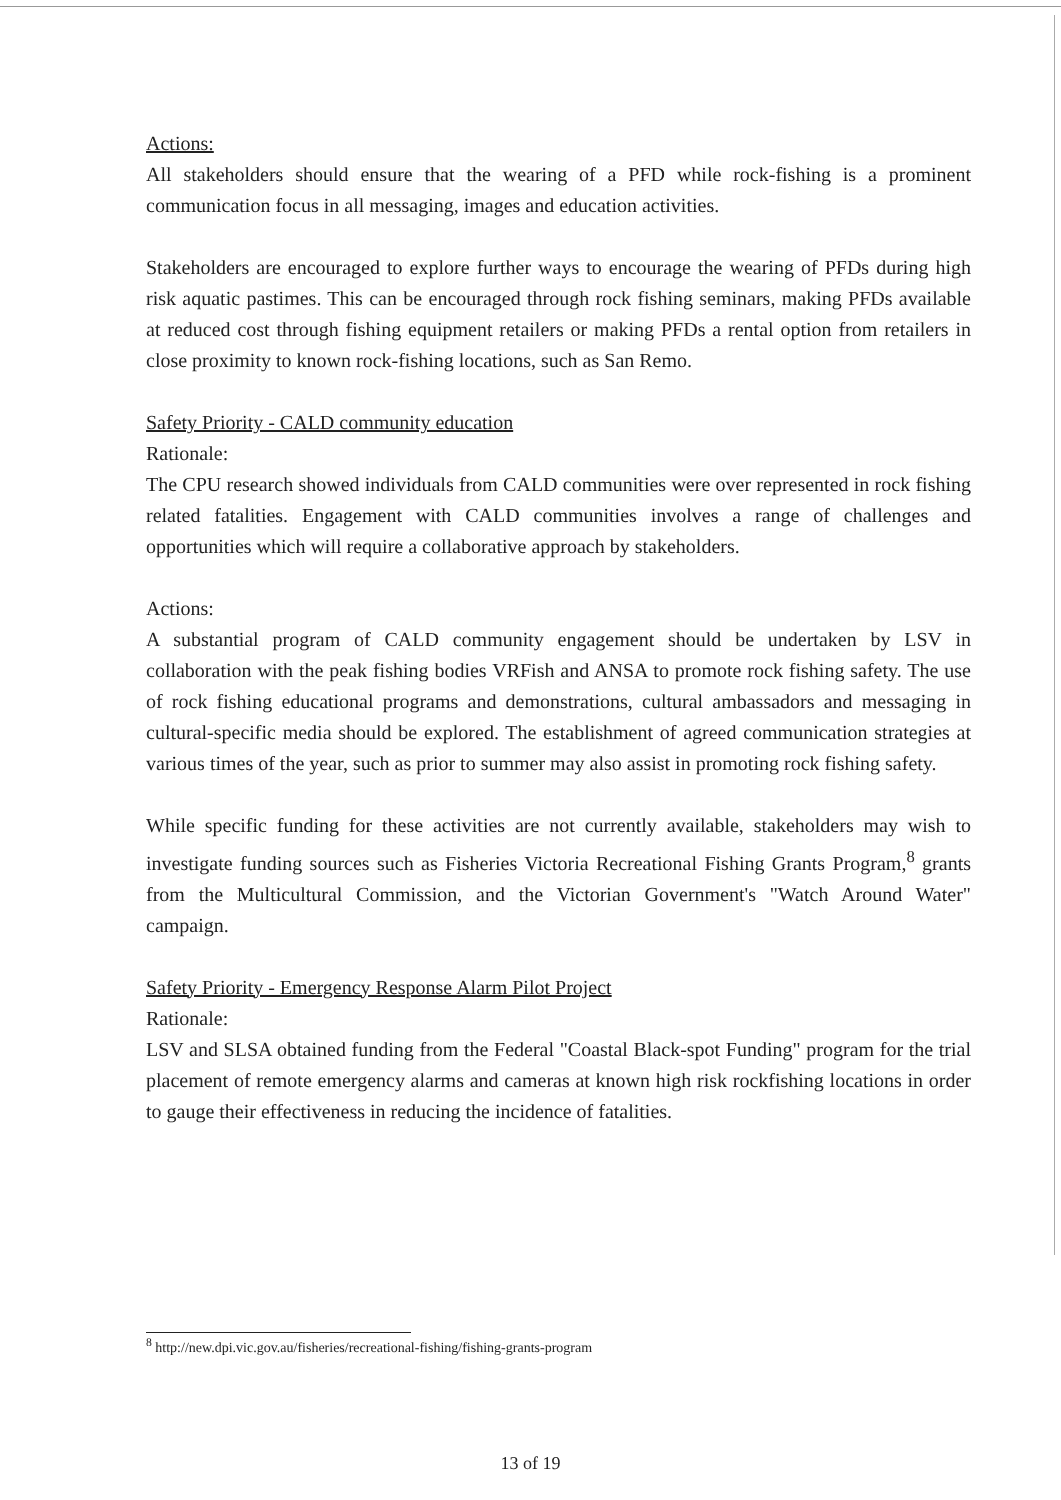Actions:
All stakeholders should ensure that the wearing of a PFD while rock-fishing is a prominent communication focus in all messaging, images and education activities.
Stakeholders are encouraged to explore further ways to encourage the wearing of PFDs during high risk aquatic pastimes. This can be encouraged through rock fishing seminars, making PFDs available at reduced cost through fishing equipment retailers or making PFDs a rental option from retailers in close proximity to known rock-fishing locations, such as San Remo.
Safety Priority - CALD community education
Rationale:
The CPU research showed individuals from CALD communities were over represented in rock fishing related fatalities. Engagement with CALD communities involves a range of challenges and opportunities which will require a collaborative approach by stakeholders.
Actions:
A substantial program of CALD community engagement should be undertaken by LSV in collaboration with the peak fishing bodies VRFish and ANSA to promote rock fishing safety. The use of rock fishing educational programs and demonstrations, cultural ambassadors and messaging in cultural-specific media should be explored. The establishment of agreed communication strategies at various times of the year, such as prior to summer may also assist in promoting rock fishing safety.
While specific funding for these activities are not currently available, stakeholders may wish to investigate funding sources such as Fisheries Victoria Recreational Fishing Grants Program,<sup>8</sup> grants from the Multicultural Commission, and the Victorian Government's "Watch Around Water" campaign.
Safety Priority - Emergency Response Alarm Pilot Project
Rationale:
LSV and SLSA obtained funding from the Federal "Coastal Black-spot Funding" program for the trial placement of remote emergency alarms and cameras at known high risk rockfishing locations in order to gauge their effectiveness in reducing the incidence of fatalities.
<sup>8</sup> http://new.dpi.vic.gov.au/fisheries/recreational-fishing/fishing-grants-program
13 of 19